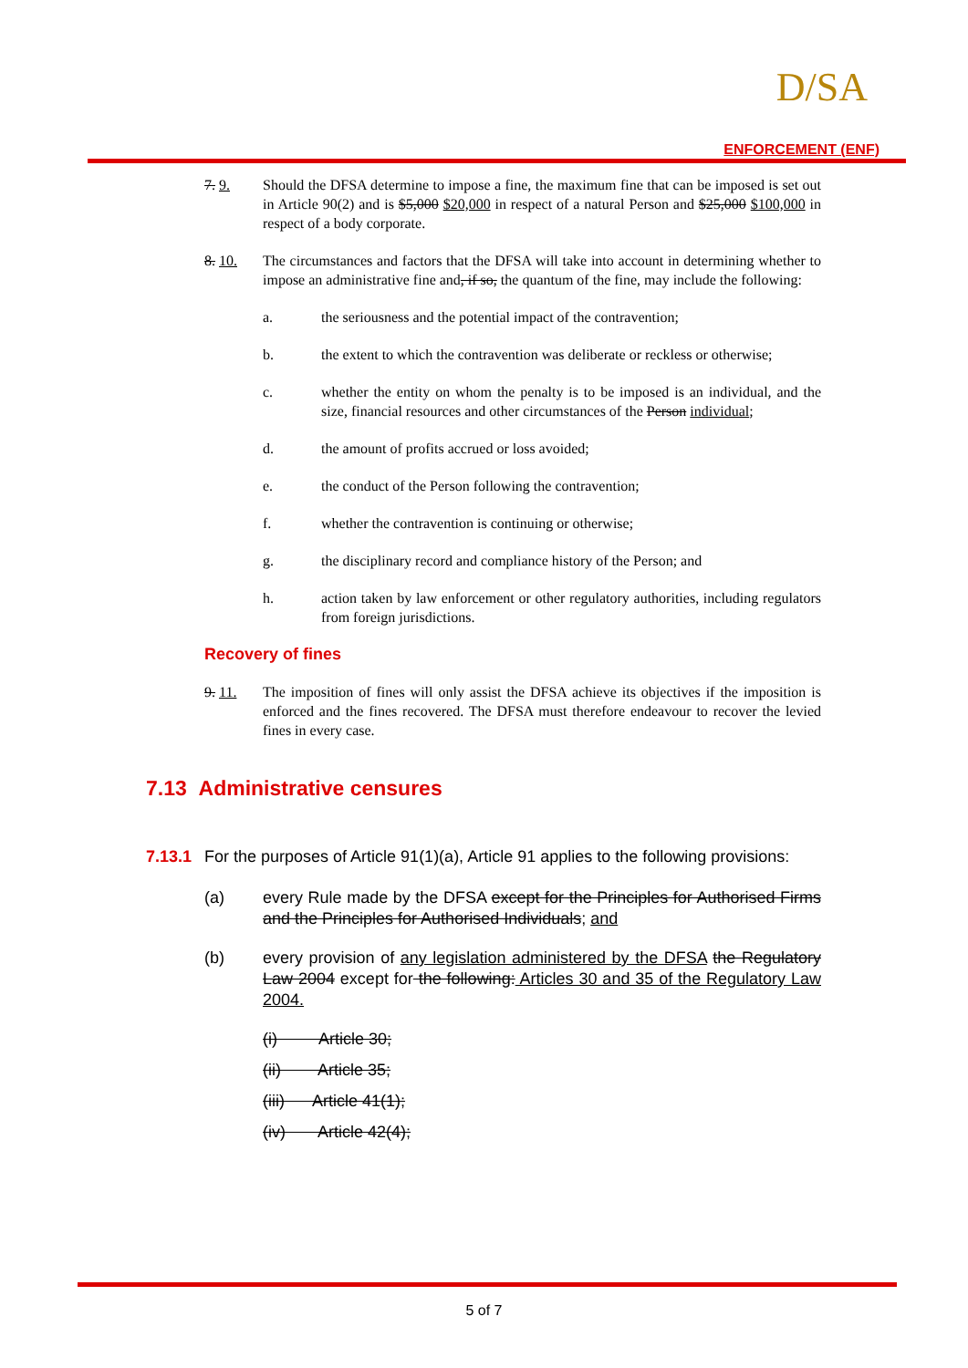D/SA
ENFORCEMENT (ENF)
7. 9. Should the DFSA determine to impose a fine, the maximum fine that can be imposed is set out in Article 90(2) and is $5,000 $20,000 in respect of a natural Person and $25,000 $100,000 in respect of a body corporate.
8. 10. The circumstances and factors that the DFSA will take into account in determining whether to impose an administrative fine and, if so, the quantum of the fine, may include the following:
a. the seriousness and the potential impact of the contravention;
b. the extent to which the contravention was deliberate or reckless or otherwise;
c. whether the entity on whom the penalty is to be imposed is an individual, and the size, financial resources and other circumstances of the Person individual;
d. the amount of profits accrued or loss avoided;
e. the conduct of the Person following the contravention;
f. whether the contravention is continuing or otherwise;
g. the disciplinary record and compliance history of the Person; and
h. action taken by law enforcement or other regulatory authorities, including regulators from foreign jurisdictions.
Recovery of fines
9. 11. The imposition of fines will only assist the DFSA achieve its objectives if the imposition is enforced and the fines recovered. The DFSA must therefore endeavour to recover the levied fines in every case.
7.13 Administrative censures
7.13.1
For the purposes of Article 91(1)(a), Article 91 applies to the following provisions:
(a) every Rule made by the DFSA except for the Principles for Authorised Firms and the Principles for Authorised Individuals; and
(b) every provision of any legislation administered by the DFSA the Regulatory Law 2004 except for the following: Articles 30 and 35 of the Regulatory Law 2004.
(i) Article 30;
(ii) Article 35;
(iii) Article 41(1);
(iv) Article 42(4);
5 of 7